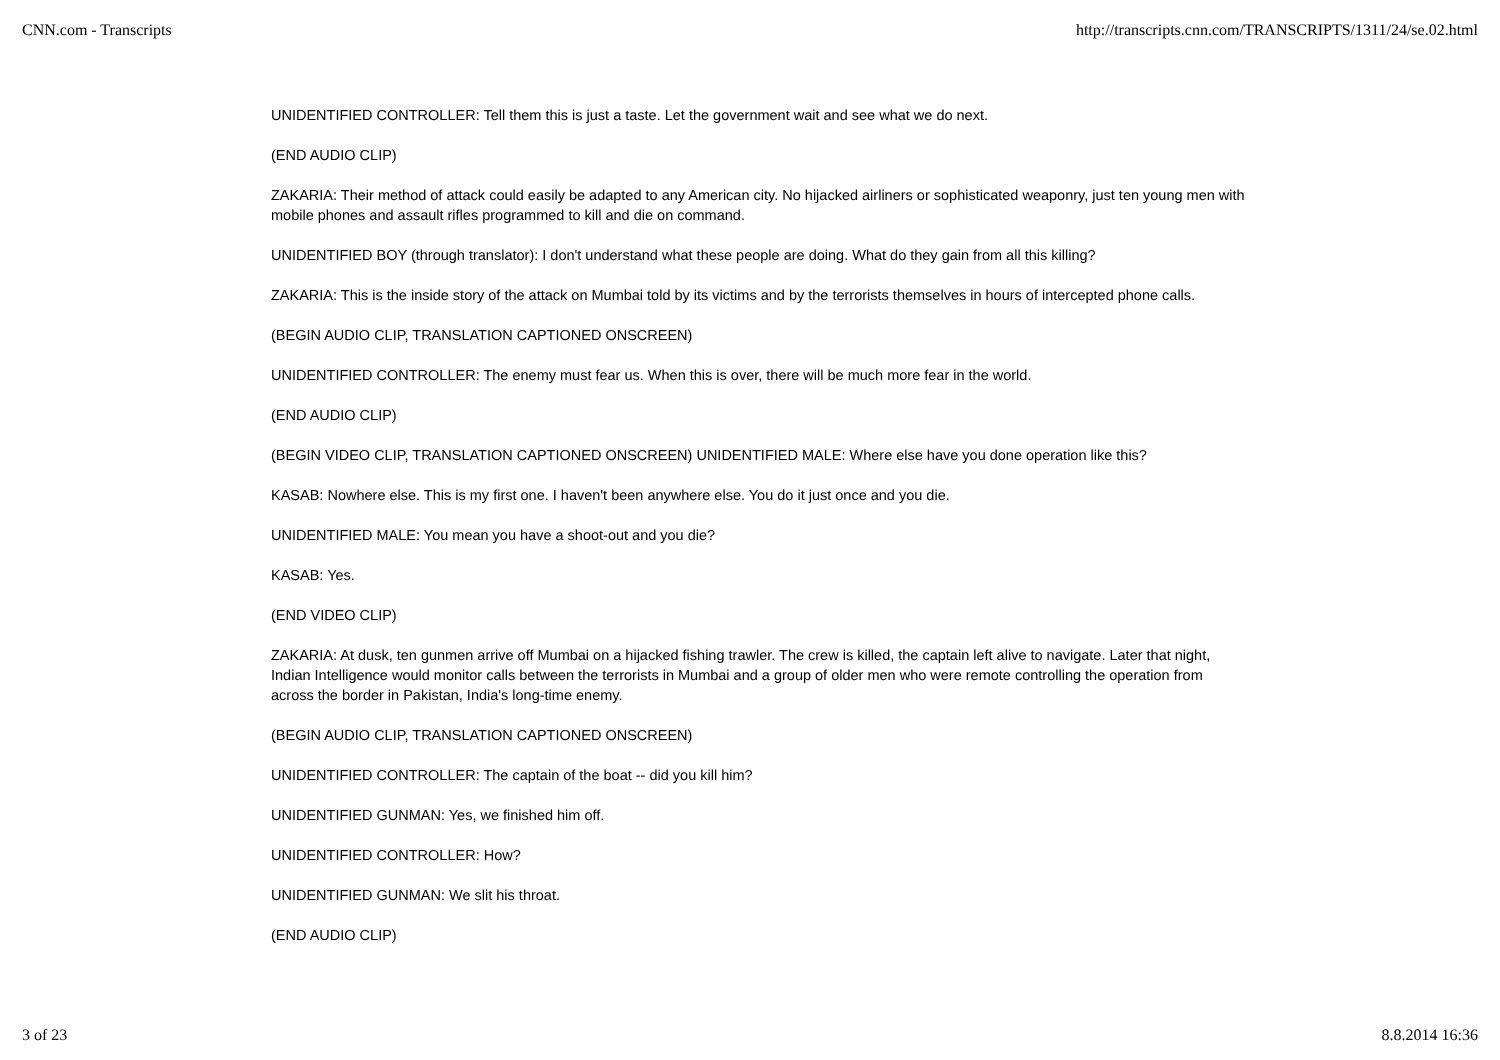CNN.com - Transcripts http://transcripts.cnn.com/TRANSCRIPTS/1311/24/se.02.html
UNIDENTIFIED CONTROLLER: Tell them this is just a taste. Let the government wait and see what we do next.
(END AUDIO CLIP)
ZAKARIA: Their method of attack could easily be adapted to any American city. No hijacked airliners or sophisticated weaponry, just ten young men with mobile phones and assault rifles programmed to kill and die on command.
UNIDENTIFIED BOY (through translator): I don't understand what these people are doing. What do they gain from all this killing?
ZAKARIA: This is the inside story of the attack on Mumbai told by its victims and by the terrorists themselves in hours of intercepted phone calls.
(BEGIN AUDIO CLIP, TRANSLATION CAPTIONED ONSCREEN)
UNIDENTIFIED CONTROLLER: The enemy must fear us. When this is over, there will be much more fear in the world.
(END AUDIO CLIP)
(BEGIN VIDEO CLIP, TRANSLATION CAPTIONED ONSCREEN) UNIDENTIFIED MALE: Where else have you done operation like this?
KASAB: Nowhere else. This is my first one. I haven't been anywhere else. You do it just once and you die.
UNIDENTIFIED MALE: You mean you have a shoot-out and you die?
KASAB: Yes.
(END VIDEO CLIP)
ZAKARIA: At dusk, ten gunmen arrive off Mumbai on a hijacked fishing trawler. The crew is killed, the captain left alive to navigate. Later that night, Indian Intelligence would monitor calls between the terrorists in Mumbai and a group of older men who were remote controlling the operation from across the border in Pakistan, India's long-time enemy.
(BEGIN AUDIO CLIP, TRANSLATION CAPTIONED ONSCREEN)
UNIDENTIFIED CONTROLLER: The captain of the boat -- did you kill him?
UNIDENTIFIED GUNMAN: Yes, we finished him off.
UNIDENTIFIED CONTROLLER: How?
UNIDENTIFIED GUNMAN: We slit his throat.
(END AUDIO CLIP)
3 of 23 8.8.2014 16:36